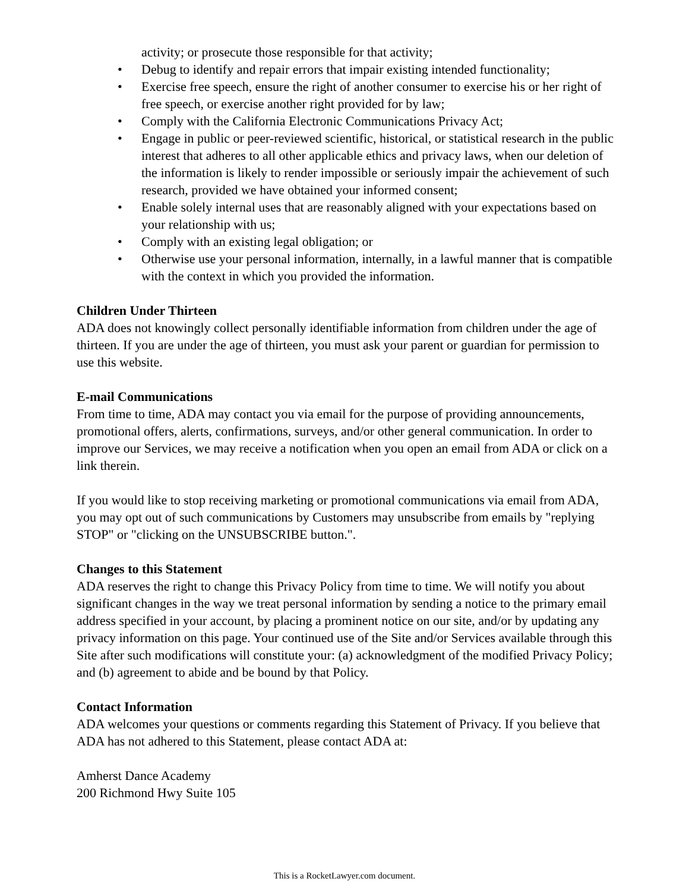activity; or prosecute those responsible for that activity;
• Debug to identify and repair errors that impair existing intended functionality;
• Exercise free speech, ensure the right of another consumer to exercise his or her right of free speech, or exercise another right provided for by law;
• Comply with the California Electronic Communications Privacy Act;
• Engage in public or peer-reviewed scientific, historical, or statistical research in the public interest that adheres to all other applicable ethics and privacy laws, when our deletion of the information is likely to render impossible or seriously impair the achievement of such research, provided we have obtained your informed consent;
• Enable solely internal uses that are reasonably aligned with your expectations based on your relationship with us;
• Comply with an existing legal obligation; or
• Otherwise use your personal information, internally, in a lawful manner that is compatible with the context in which you provided the information.
Children Under Thirteen
ADA does not knowingly collect personally identifiable information from children under the age of thirteen. If you are under the age of thirteen, you must ask your parent or guardian for permission to use this website.
E-mail Communications
From time to time, ADA may contact you via email for the purpose of providing announcements, promotional offers, alerts, confirmations, surveys, and/or other general communication. In order to improve our Services, we may receive a notification when you open an email from ADA or click on a link therein.
If you would like to stop receiving marketing or promotional communications via email from ADA, you may opt out of such communications by Customers may unsubscribe from emails by "replying STOP" or "clicking on the UNSUBSCRIBE button.".
Changes to this Statement
ADA reserves the right to change this Privacy Policy from time to time. We will notify you about significant changes in the way we treat personal information by sending a notice to the primary email address specified in your account, by placing a prominent notice on our site, and/or by updating any privacy information on this page. Your continued use of the Site and/or Services available through this Site after such modifications will constitute your: (a) acknowledgment of the modified Privacy Policy; and (b) agreement to abide and be bound by that Policy.
Contact Information
ADA welcomes your questions or comments regarding this Statement of Privacy. If you believe that ADA has not adhered to this Statement, please contact ADA at:
Amherst Dance Academy
200 Richmond Hwy Suite 105
This is a RocketLawyer.com document.